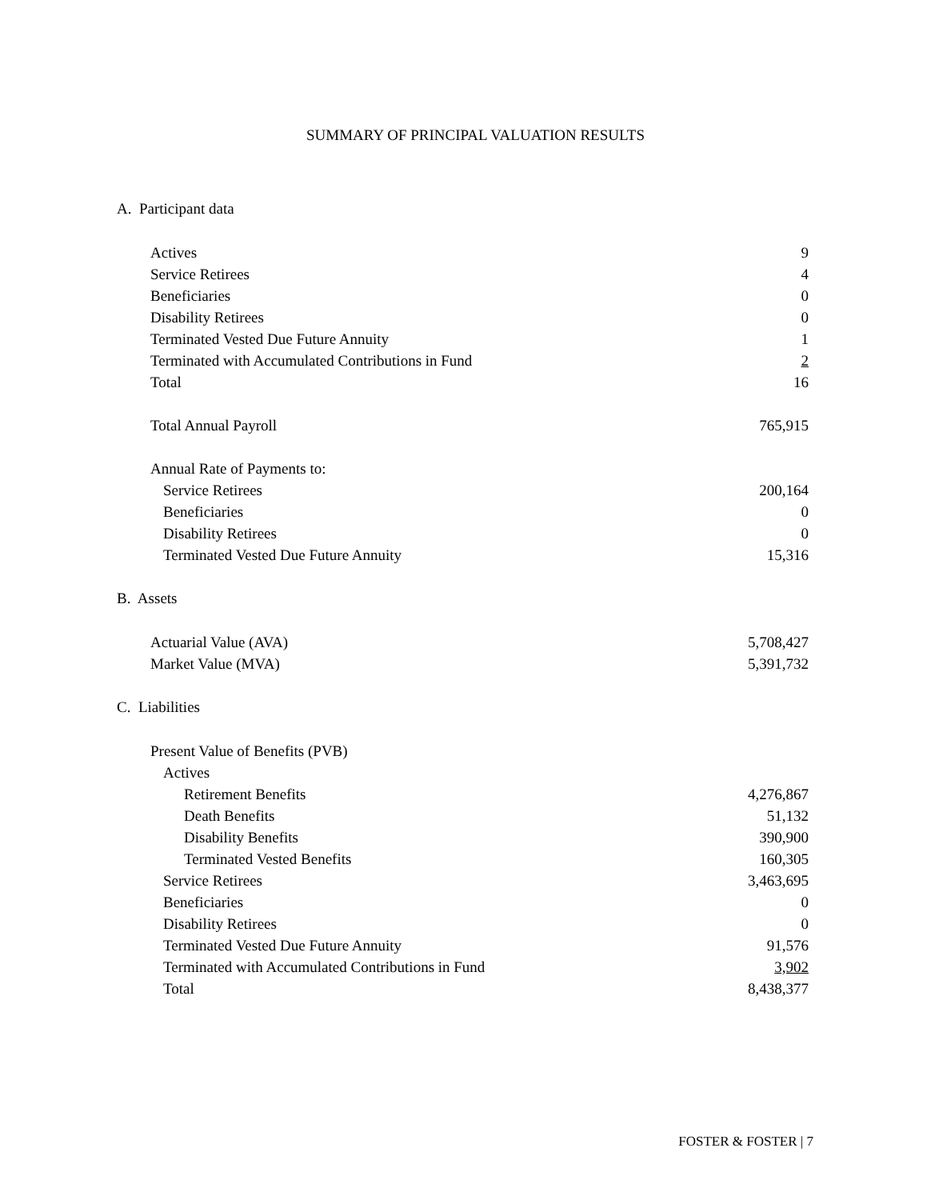SUMMARY OF PRINCIPAL VALUATION RESULTS
A. Participant data
| Actives | 9 |
| Service Retirees | 4 |
| Beneficiaries | 0 |
| Disability Retirees | 0 |
| Terminated Vested Due Future Annuity | 1 |
| Terminated with Accumulated Contributions in Fund | 2 |
| Total | 16 |
| Total Annual Payroll | 765,915 |
| Annual Rate of Payments to: | |
| Service Retirees | 200,164 |
| Beneficiaries | 0 |
| Disability Retirees | 0 |
| Terminated Vested Due Future Annuity | 15,316 |
B. Assets
| Actuarial Value (AVA) | 5,708,427 |
| Market Value (MVA) | 5,391,732 |
C. Liabilities
| Present Value of Benefits (PVB) | |
| Actives | |
| Retirement Benefits | 4,276,867 |
| Death Benefits | 51,132 |
| Disability Benefits | 390,900 |
| Terminated Vested Benefits | 160,305 |
| Service Retirees | 3,463,695 |
| Beneficiaries | 0 |
| Disability Retirees | 0 |
| Terminated Vested Due Future Annuity | 91,576 |
| Terminated with Accumulated Contributions in Fund | 3,902 |
| Total | 8,438,377 |
FOSTER & FOSTER | 7